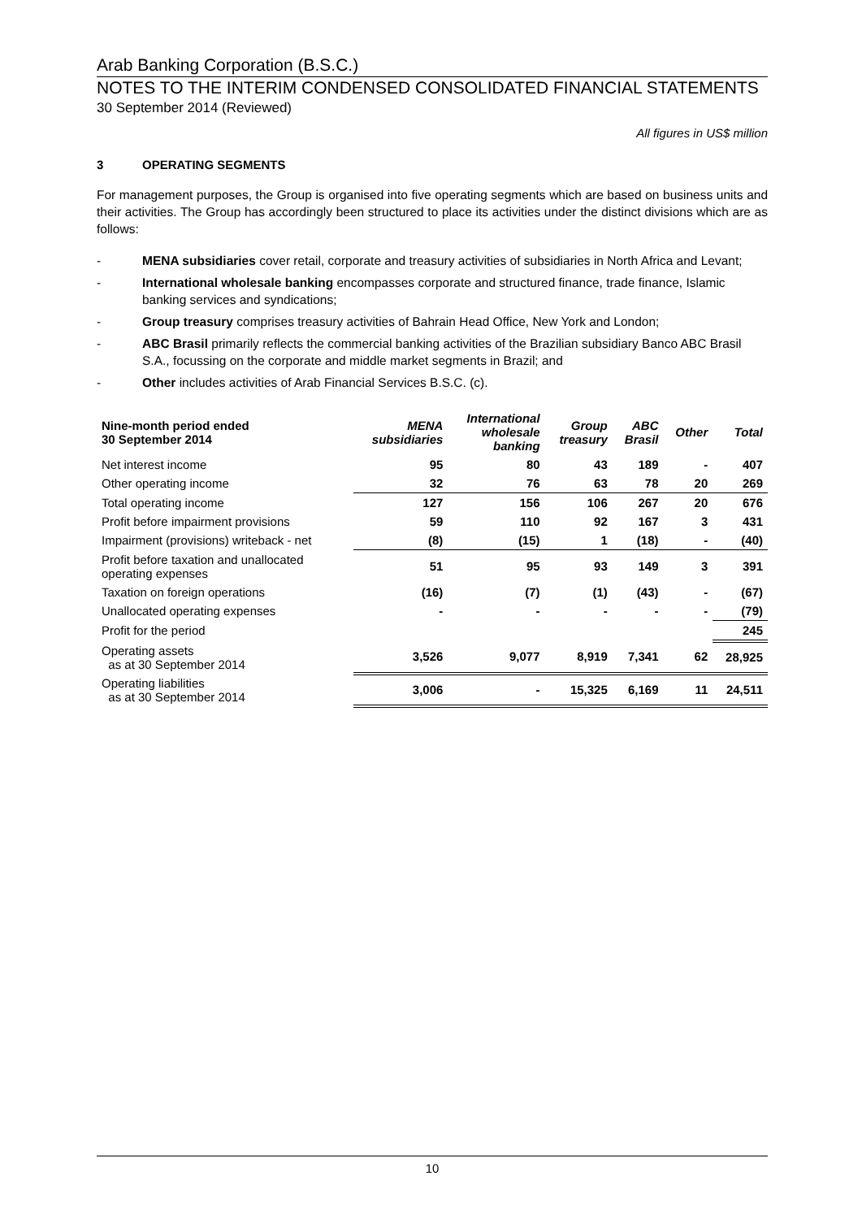Arab Banking Corporation (B.S.C.)
NOTES TO THE INTERIM CONDENSED CONSOLIDATED FINANCIAL STATEMENTS
30 September 2014 (Reviewed)
All figures in US$ million
3 OPERATING SEGMENTS
For management purposes, the Group is organised into five operating segments which are based on business units and their activities. The Group has accordingly been structured to place its activities under the distinct divisions which are as follows:
- MENA subsidiaries cover retail, corporate and treasury activities of subsidiaries in North Africa and Levant;
- International wholesale banking encompasses corporate and structured finance, trade finance, Islamic banking services and syndications;
- Group treasury comprises treasury activities of Bahrain Head Office, New York and London;
- ABC Brasil primarily reflects the commercial banking activities of the Brazilian subsidiary Banco ABC Brasil S.A., focussing on the corporate and middle market segments in Brazil; and
- Other includes activities of Arab Financial Services B.S.C. (c).
| Nine-month period ended 30 September 2014 | MENA subsidiaries | International wholesale banking | Group treasury | ABC Brasil | Other | Total |
| --- | --- | --- | --- | --- | --- | --- |
| Net interest income | 95 | 80 | 43 | 189 | - | 407 |
| Other operating income | 32 | 76 | 63 | 78 | 20 | 269 |
| Total operating income | 127 | 156 | 106 | 267 | 20 | 676 |
| Profit before impairment provisions | 59 | 110 | 92 | 167 | 3 | 431 |
| Impairment (provisions) writeback - net | (8) | (15) | 1 | (18) | - | (40) |
| Profit before taxation and unallocated operating expenses | 51 | 95 | 93 | 149 | 3 | 391 |
| Taxation on foreign operations | (16) | (7) | (1) | (43) | - | (67) |
| Unallocated operating expenses | - | - | - | - | - | (79) |
| Profit for the period | | | | | | 245 |
| Operating assets as at 30 September 2014 | 3,526 | 9,077 | 8,919 | 7,341 | 62 | 28,925 |
| Operating liabilities as at 30 September 2014 | 3,006 | - | 15,325 | 6,169 | 11 | 24,511 |
10